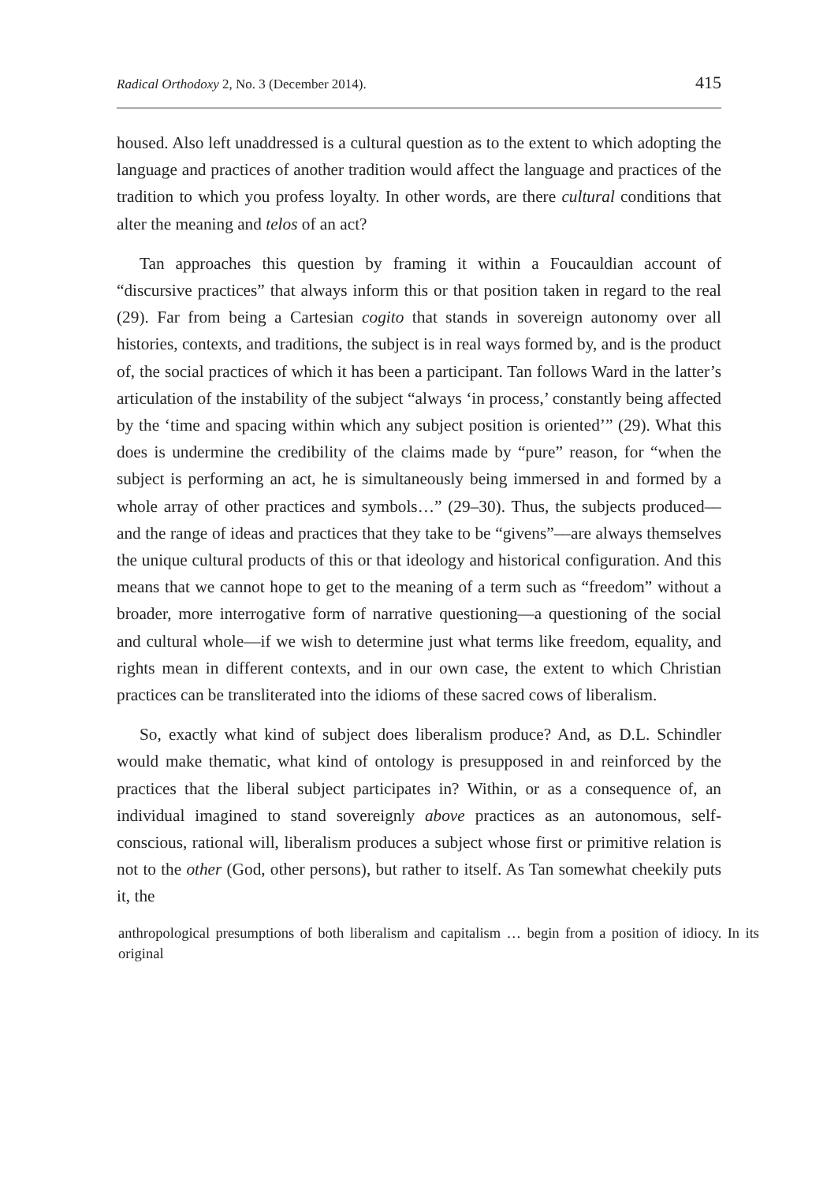Radical Orthodoxy 2, No. 3 (December 2014). 415
housed. Also left unaddressed is a cultural question as to the extent to which adopting the language and practices of another tradition would affect the language and practices of the tradition to which you profess loyalty. In other words, are there cultural conditions that alter the meaning and telos of an act?
Tan approaches this question by framing it within a Foucauldian account of “discursive practices” that always inform this or that position taken in regard to the real (29). Far from being a Cartesian cogito that stands in sovereign autonomy over all histories, contexts, and traditions, the subject is in real ways formed by, and is the product of, the social practices of which it has been a participant. Tan follows Ward in the latter’s articulation of the instability of the subject “always ‘in process,’ constantly being affected by the ‘time and spacing within which any subject position is oriented’” (29). What this does is undermine the credibility of the claims made by “pure” reason, for “when the subject is performing an act, he is simultaneously being immersed in and formed by a whole array of other practices and symbols…” (29–30). Thus, the subjects produced––and the range of ideas and practices that they take to be “givens”––are always themselves the unique cultural products of this or that ideology and historical configuration. And this means that we cannot hope to get to the meaning of a term such as “freedom” without a broader, more interrogative form of narrative questioning––a questioning of the social and cultural whole––if we wish to determine just what terms like freedom, equality, and rights mean in different contexts, and in our own case, the extent to which Christian practices can be transliterated into the idioms of these sacred cows of liberalism.
So, exactly what kind of subject does liberalism produce? And, as D.L. Schindler would make thematic, what kind of ontology is presupposed in and reinforced by the practices that the liberal subject participates in? Within, or as a consequence of, an individual imagined to stand sovereignly above practices as an autonomous, self-conscious, rational will, liberalism produces a subject whose first or primitive relation is not to the other (God, other persons), but rather to itself. As Tan somewhat cheekily puts it, the
anthropological presumptions of both liberalism and capitalism … begin from a position of idiocy. In its original